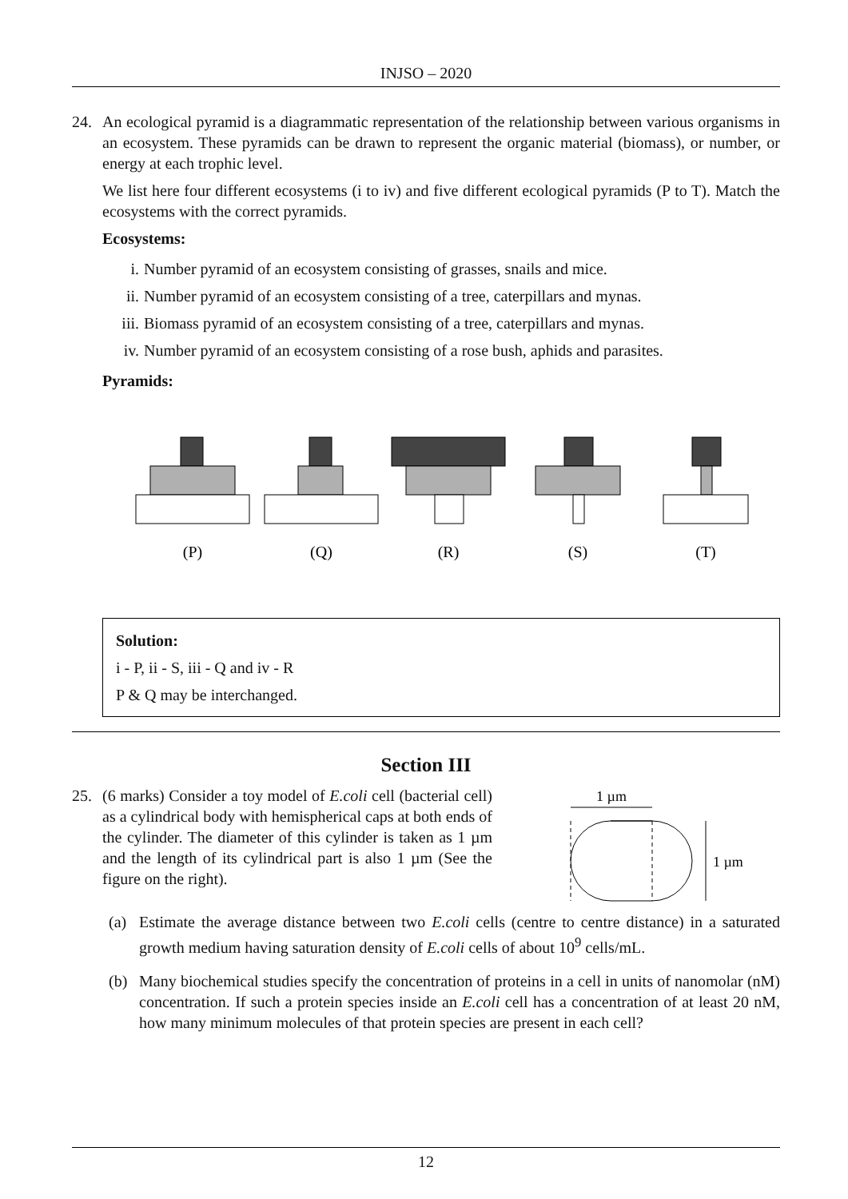INJSO – 2020
24. An ecological pyramid is a diagrammatic representation of the relationship between various organisms in an ecosystem. These pyramids can be drawn to represent the organic material (biomass), or number, or energy at each trophic level.
We list here four different ecosystems (i to iv) and five different ecological pyramids (P to T). Match the ecosystems with the correct pyramids.
Ecosystems:
i. Number pyramid of an ecosystem consisting of grasses, snails and mice.
ii. Number pyramid of an ecosystem consisting of a tree, caterpillars and mynas.
iii. Biomass pyramid of an ecosystem consisting of a tree, caterpillars and mynas.
iv. Number pyramid of an ecosystem consisting of a rose bush, aphids and parasites.
Pyramids:
(P)
(Q)
(R)
(S)
(T)
Solution:
i - P, ii - S, iii - Q and iv - R
P & Q may be interchanged.
Section III
25. (6 marks) Consider a toy model of E.coli cell (bacterial cell) as a cylindrical body with hemispherical caps at both ends of the cylinder. The diameter of this cylinder is taken as 1 µm and the length of its cylindrical part is also 1 µm (See the figure on the right).
1 µm
1 µm
(a) Estimate the average distance between two E.coli cells (centre to centre distance) in a saturated growth medium having saturation density of E.coli cells of about 10<sup>9</sup> cells/mL.
(b) Many biochemical studies specify the concentration of proteins in a cell in units of nanomolar (nM) concentration. If such a protein species inside an E.coli cell has a concentration of at least 20 nM, how many minimum molecules of that protein species are present in each cell?
12